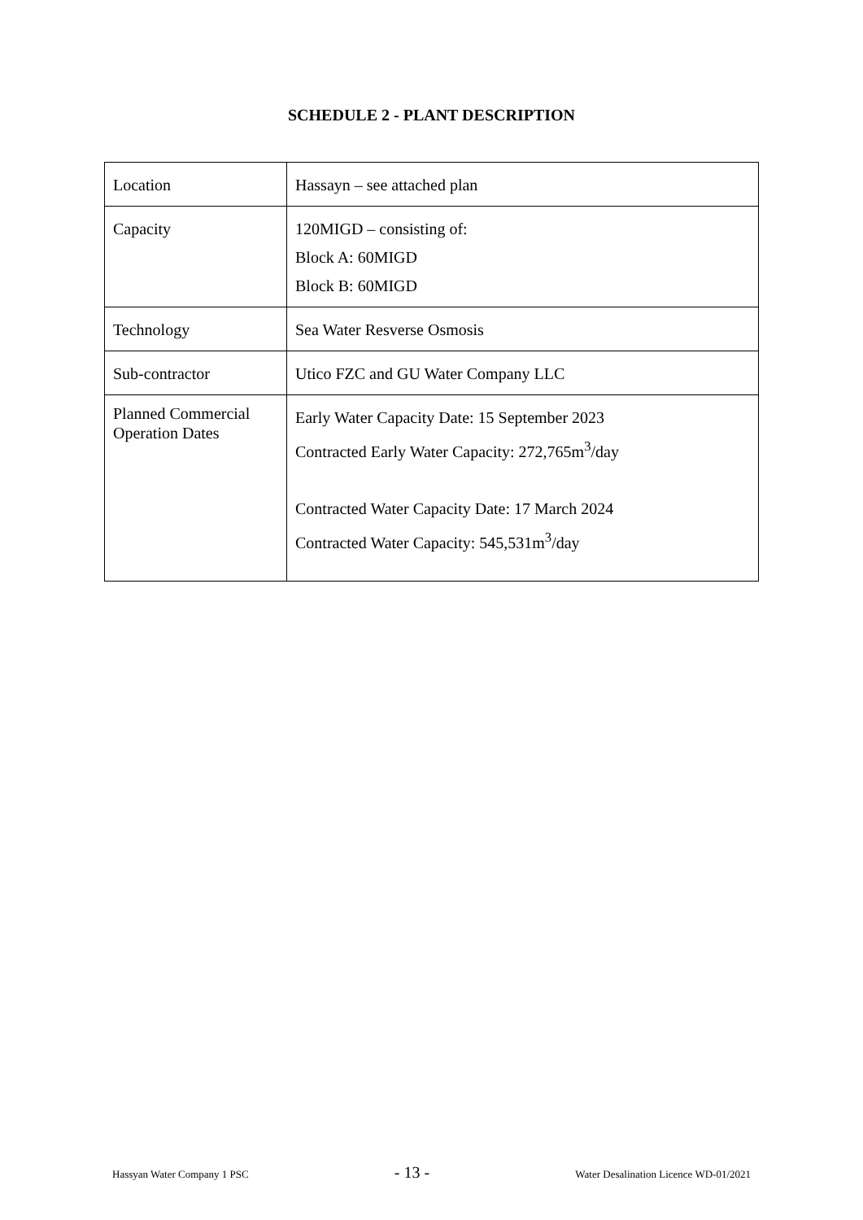SCHEDULE 2 - PLANT DESCRIPTION
| Location | Hassayn – see attached plan |
| Capacity | 120MIGD – consisting of: Block A: 60MIGD Block B: 60MIGD |
| Technology | Sea Water Resverse Osmosis |
| Sub-contractor | Utico FZC and GU Water Company LLC |
| Planned Commercial Operation Dates | Early Water Capacity Date: 15 September 2023 Contracted Early Water Capacity: 272,765m<sup>3</sup>/day Contracted Water Capacity Date: 17 March 2024 Contracted Water Capacity: 545,531m<sup>3</sup>/day |
Hassyan Water Company 1 PSC - 13 - Water Desalination Licence WD-01/2021